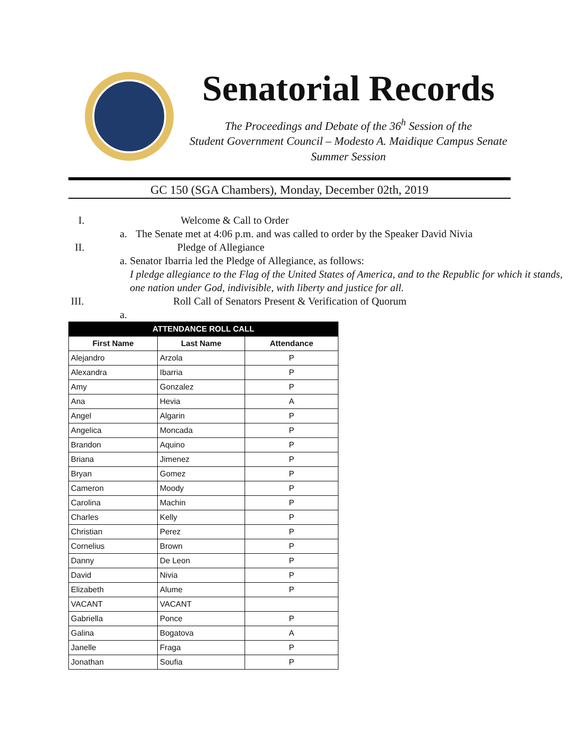Senatorial Records
The Proceedings and Debate of the 36<sup>h</sup> Session of the
Student Government Council – Modesto A. Maidique Campus Senate
Summer Session
GC 150 (SGA Chambers), Monday, December 02th, 2019
I. Welcome & Call to Order
a. The Senate met at 4:06 p.m. and was called to order by the Speaker David Nivia
II. Pledge of Allegiance
a. Senator Ibarria led the Pledge of Allegiance, as follows:
I pledge allegiance to the Flag of the United States of America, and to the Republic for which it stands, one nation under God, indivisible, with liberty and justice for all.
III. Roll Call of Senators Present & Verification of Quorum
a.
| ATTENDANCE ROLL CALL | | |
| --- | --- | --- |
| First Name | Last Name | Attendance |
| Alejandro | Arzola | P |
| Alexandra | Ibarria | P |
| Amy | Gonzalez | P |
| Ana | Hevia | A |
| Angel | Algarin | P |
| Angelica | Moncada | P |
| Brandon | Aquino | P |
| Briana | Jimenez | P |
| Bryan | Gomez | P |
| Cameron | Moody | P |
| Carolina | Machin | P |
| Charles | Kelly | P |
| Christian | Perez | P |
| Cornelius | Brown | P |
| Danny | De Leon | P |
| David | Nivia | P |
| Elizabeth | Alume | P |
| VACANT | VACANT | |
| Gabriella | Ponce | P |
| Galina | Bogatova | A |
| Janelle | Fraga | P |
| Jonathan | Soufia | P |